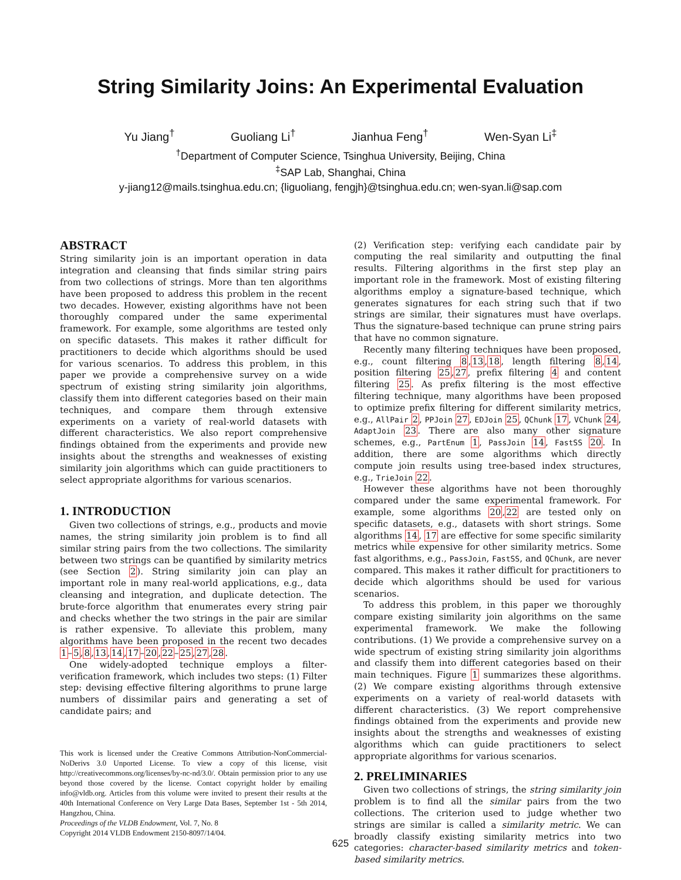String Similarity Joins: An Experimental Evaluation
Yu Jiang<sup>†</sup> Guoliang Li<sup>†</sup> Jianhua Feng<sup>†</sup> Wen-Syan Li<sup>‡</sup>
<sup>†</sup> Department of Computer Science, Tsinghua University, Beijing, China
<sup>‡</sup> SAP Lab, Shanghai, China
y-jiang12@mails.tsinghua.edu.cn; {liguoliang, fengjh}@tsinghua.edu.cn; wen-syan.li@sap.com
ABSTRACT
String similarity join is an important operation in data integration and cleansing that finds similar string pairs from two collections of strings. More than ten algorithms have been proposed to address this problem in the recent two decades. However, existing algorithms have not been thoroughly compared under the same experimental framework. For example, some algorithms are tested only on specific datasets. This makes it rather difficult for practitioners to decide which algorithms should be used for various scenarios. To address this problem, in this paper we provide a comprehensive survey on a wide spectrum of existing string similarity join algorithms, classify them into different categories based on their main techniques, and compare them through extensive experiments on a variety of real-world datasets with different characteristics. We also report comprehensive findings obtained from the experiments and provide new insights about the strengths and weaknesses of existing similarity join algorithms which can guide practitioners to select appropriate algorithms for various scenarios.
1. INTRODUCTION
Given two collections of strings, e.g., products and movie names, the string similarity join problem is to find all similar string pairs from the two collections. The similarity between two strings can be quantified by similarity metrics (see Section 2). String similarity join can play an important role in many real-world applications, e.g., data cleansing and integration, and duplicate detection. The brute-force algorithm that enumerates every string pair and checks whether the two strings in the pair are similar is rather expensive. To alleviate this problem, many algorithms have been proposed in the recent two decades 1–5,8,13,14,17–20,22–25,27,28.
One widely-adopted technique employs a filter-verification framework, which includes two steps: (1) Filter step: devising effective filtering algorithms to prune large numbers of dissimilar pairs and generating a set of candidate pairs; and
This work is licensed under the Creative Commons Attribution-NonCommercial-NoDerivs 3.0 Unported License. To view a copy of this license, visit http://creativecommons.org/licenses/by-nc-nd/3.0/. Obtain permission prior to any use beyond those covered by the license. Contact copyright holder by emailing info@vldb.org. Articles from this volume were invited to present their results at the 40th International Conference on Very Large Data Bases, September 1st - 5th 2014, Hangzhou, China.
Proceedings of the VLDB Endowment, Vol. 7, No. 8
Copyright 2014 VLDB Endowment 2150-8097/14/04.
(2) Verification step: verifying each candidate pair by computing the real similarity and outputting the final results. Filtering algorithms in the first step play an important role in the framework. Most of existing filtering algorithms employ a signature-based technique, which generates signatures for each string such that if two strings are similar, their signatures must have overlaps. Thus the signature-based technique can prune string pairs that have no common signature.
Recently many filtering techniques have been proposed, e.g., count filtering 8,13,18, length filtering 8,14, position filtering 25,27, prefix filtering 4 and content filtering 25. As prefix filtering is the most effective filtering technique, many algorithms have been proposed to optimize prefix filtering for different similarity metrics, e.g., AllPair 2, PPJoin 27, EDJoin 25, QChunk 17, VChunk 24, AdaptJoin 23. There are also many other signature schemes, e.g., PartEnum 1, PassJoin 14, FastSS 20. In addition, there are some algorithms which directly compute join results using tree-based index structures, e.g., TrieJoin 22.
However these algorithms have not been thoroughly compared under the same experimental framework. For example, some algorithms 20,22 are tested only on specific datasets, e.g., datasets with short strings. Some algorithms 14, 17 are effective for some specific similarity metrics while expensive for other similarity metrics. Some fast algorithms, e.g., PassJoin, FastSS, and QChunk, are never compared. This makes it rather difficult for practitioners to decide which algorithms should be used for various scenarios.
To address this problem, in this paper we thoroughly compare existing similarity join algorithms on the same experimental framework. We make the following contributions. (1) We provide a comprehensive survey on a wide spectrum of existing string similarity join algorithms and classify them into different categories based on their main techniques. Figure 1 summarizes these algorithms. (2) We compare existing algorithms through extensive experiments on a variety of real-world datasets with different characteristics. (3) We report comprehensive findings obtained from the experiments and provide new insights about the strengths and weaknesses of existing algorithms which can guide practitioners to select appropriate algorithms for various scenarios.
2. PRELIMINARIES
Given two collections of strings, the string similarity join problem is to find all the similar pairs from the two collections. The criterion used to judge whether two strings are similar is called a similarity metric. We can broadly classify existing similarity metrics into two categories: character-based similarity metrics and token-based similarity metrics.
625